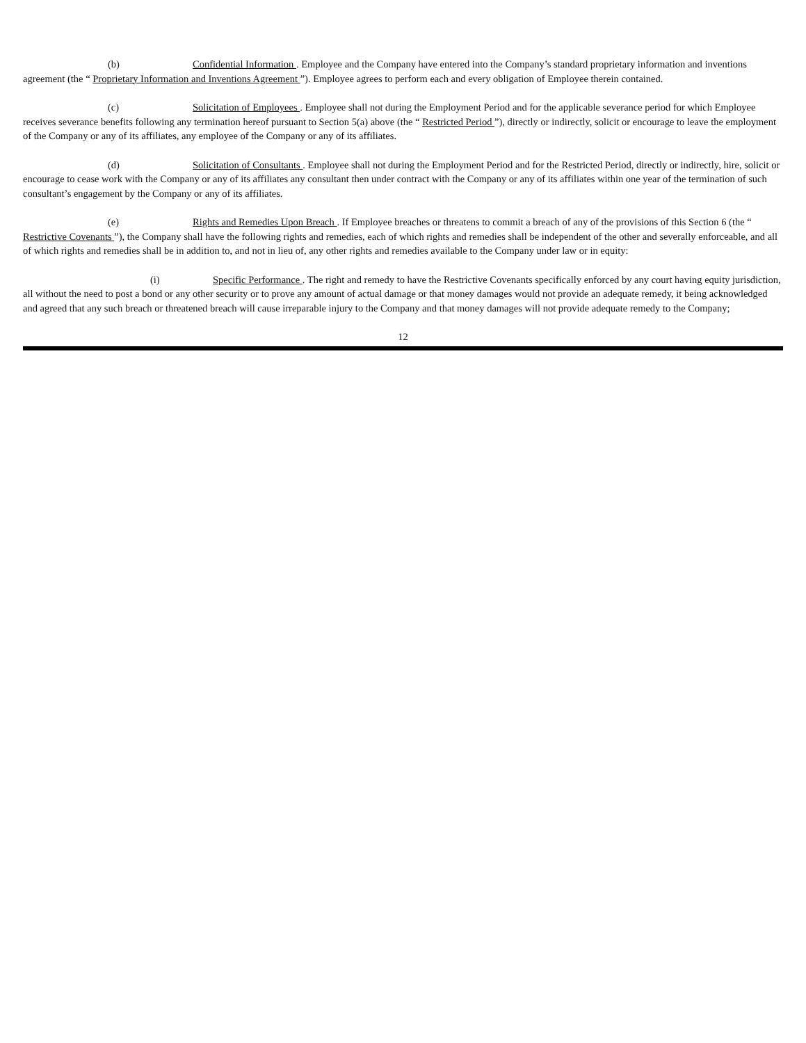(b) Confidential Information . Employee and the Company have entered into the Company’s standard proprietary information and inventions agreement (the “ Proprietary Information and Inventions Agreement ”). Employee agrees to perform each and every obligation of Employee therein contained.
(c) Solicitation of Employees . Employee shall not during the Employment Period and for the applicable severance period for which Employee receives severance benefits following any termination hereof pursuant to Section 5(a) above (the “ Restricted Period ”), directly or indirectly, solicit or encourage to leave the employment of the Company or any of its affiliates, any employee of the Company or any of its affiliates.
(d) Solicitation of Consultants . Employee shall not during the Employment Period and for the Restricted Period, directly or indirectly, hire, solicit or encourage to cease work with the Company or any of its affiliates any consultant then under contract with the Company or any of its affiliates within one year of the termination of such consultant’s engagement by the Company or any of its affiliates.
(e) Rights and Remedies Upon Breach . If Employee breaches or threatens to commit a breach of any of the provisions of this Section 6 (the “ Restrictive Covenants ”), the Company shall have the following rights and remedies, each of which rights and remedies shall be independent of the other and severally enforceable, and all of which rights and remedies shall be in addition to, and not in lieu of, any other rights and remedies available to the Company under law or in equity:
(i) Specific Performance . The right and remedy to have the Restrictive Covenants specifically enforced by any court having equity jurisdiction, all without the need to post a bond or any other security or to prove any amount of actual damage or that money damages would not provide an adequate remedy, it being acknowledged and agreed that any such breach or threatened breach will cause irreparable injury to the Company and that money damages will not provide adequate remedy to the Company;
12